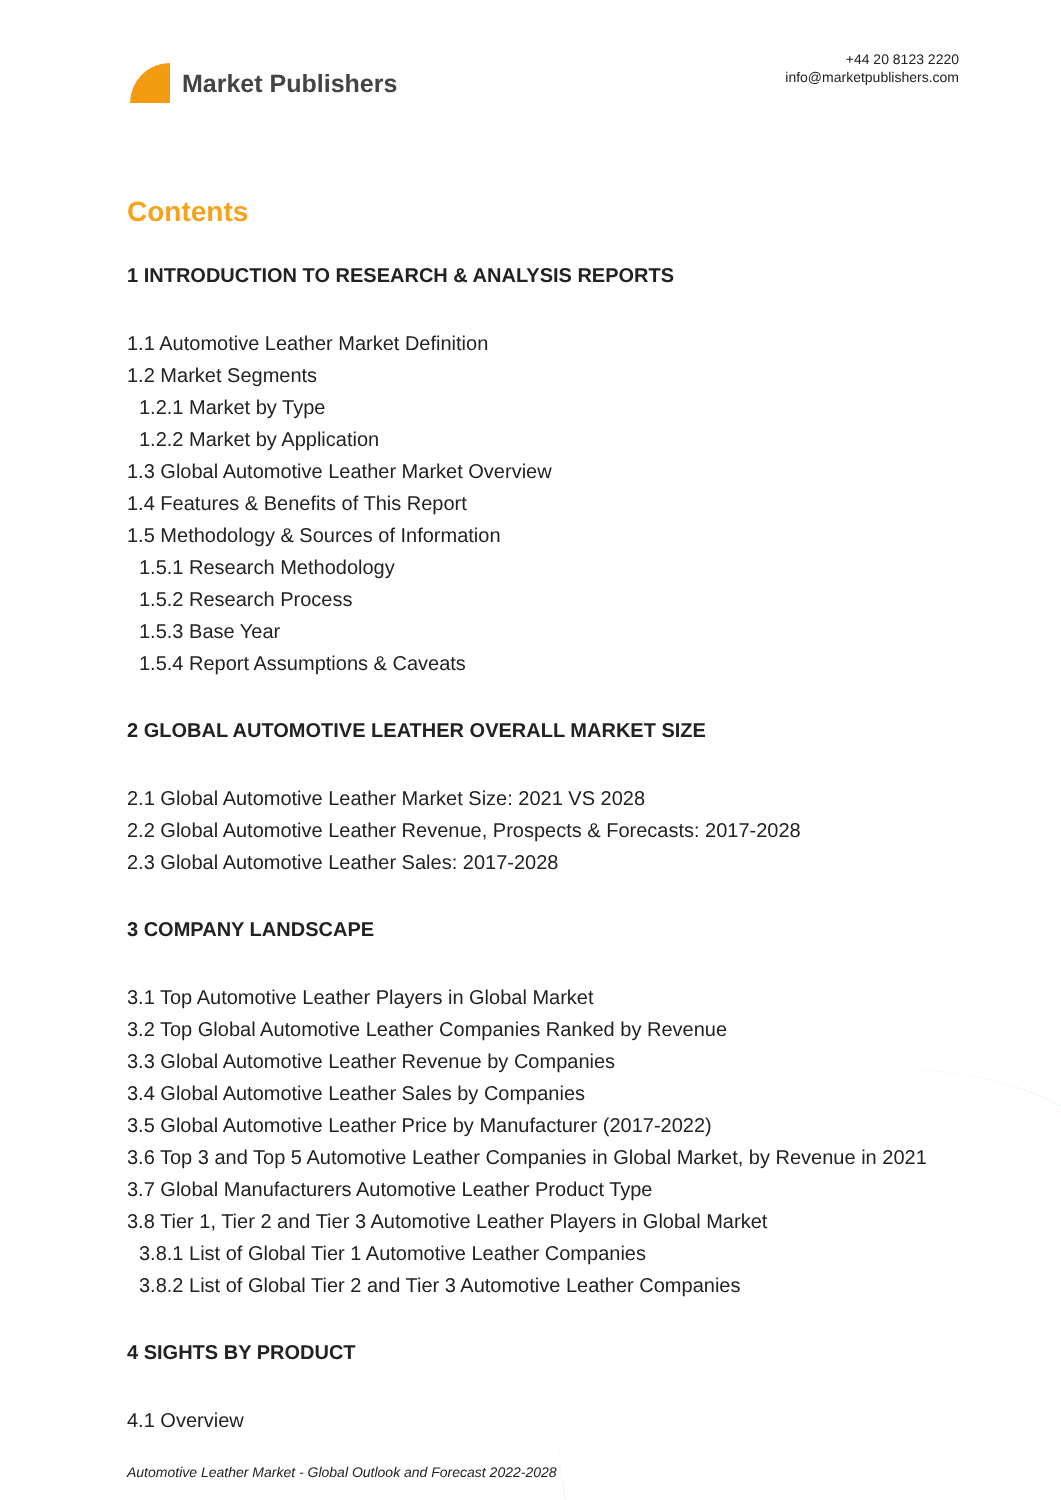Market Publishers
+44 20 8123 2220
info@marketpublishers.com
Contents
1 INTRODUCTION TO RESEARCH & ANALYSIS REPORTS
1.1 Automotive Leather Market Definition
1.2 Market Segments
1.2.1 Market by Type
1.2.2 Market by Application
1.3 Global Automotive Leather Market Overview
1.4 Features & Benefits of This Report
1.5 Methodology & Sources of Information
1.5.1 Research Methodology
1.5.2 Research Process
1.5.3 Base Year
1.5.4 Report Assumptions & Caveats
2 GLOBAL AUTOMOTIVE LEATHER OVERALL MARKET SIZE
2.1 Global Automotive Leather Market Size: 2021 VS 2028
2.2 Global Automotive Leather Revenue, Prospects & Forecasts: 2017-2028
2.3 Global Automotive Leather Sales: 2017-2028
3 COMPANY LANDSCAPE
3.1 Top Automotive Leather Players in Global Market
3.2 Top Global Automotive Leather Companies Ranked by Revenue
3.3 Global Automotive Leather Revenue by Companies
3.4 Global Automotive Leather Sales by Companies
3.5 Global Automotive Leather Price by Manufacturer (2017-2022)
3.6 Top 3 and Top 5 Automotive Leather Companies in Global Market, by Revenue in 2021
3.7 Global Manufacturers Automotive Leather Product Type
3.8 Tier 1, Tier 2 and Tier 3 Automotive Leather Players in Global Market
3.8.1 List of Global Tier 1 Automotive Leather Companies
3.8.2 List of Global Tier 2 and Tier 3 Automotive Leather Companies
4 SIGHTS BY PRODUCT
4.1 Overview
Automotive Leather Market - Global Outlook and Forecast 2022-2028